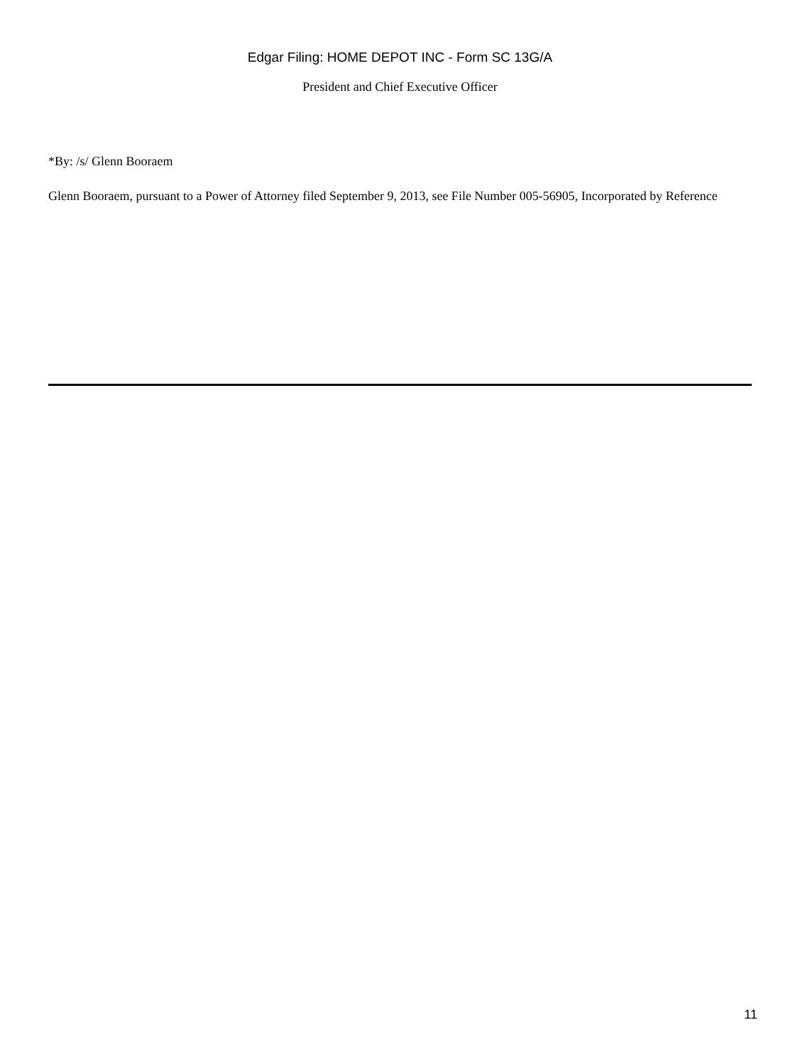Edgar Filing: HOME DEPOT INC - Form SC 13G/A
President and Chief Executive Officer
*By: /s/ Glenn Booraem
Glenn Booraem, pursuant to a Power of Attorney filed September 9, 2013, see File Number 005-56905, Incorporated by Reference
11